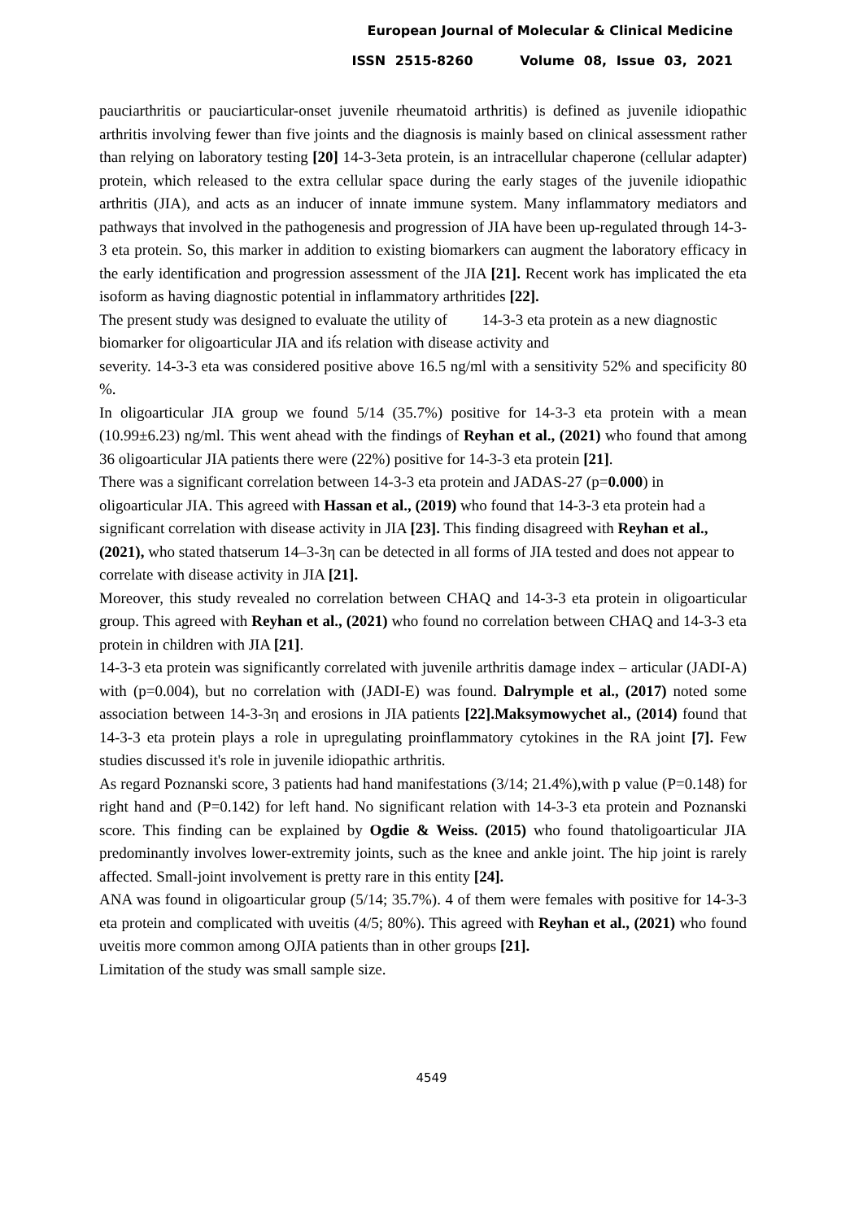European Journal of Molecular & Clinical Medicine
ISSN 2515-8260 Volume 08, Issue 03, 2021
pauciarthritis or pauciarticular-onset juvenile rheumatoid arthritis) is defined as juvenile idiopathic arthritis involving fewer than five joints and the diagnosis is mainly based on clinical assessment rather than relying on laboratory testing [20] 14-3-3eta protein, is an intracellular chaperone (cellular adapter) protein, which released to the extra cellular space during the early stages of the juvenile idiopathic arthritis (JIA), and acts as an inducer of innate immune system. Many inflammatory mediators and pathways that involved in the pathogenesis and progression of JIA have been up-regulated through 14-3-3 eta protein. So, this marker in addition to existing biomarkers can augment the laboratory efficacy in the early identification and progression assessment of the JIA [21]. Recent work has implicated the eta isoform as having diagnostic potential in inflammatory arthritides [22].
The present study was designed to evaluate the utility of 14-3-3 eta protein as a new diagnostic biomarker for oligoarticular JIA and it́s relation with disease activity and
severity. 14-3-3 eta was considered positive above 16.5 ng/ml with a sensitivity 52% and specificity 80 %.
In oligoarticular JIA group we found 5/14 (35.7%) positive for 14-3-3 eta protein with a mean (10.99±6.23) ng/ml. This went ahead with the findings of Reyhan et al., (2021) who found that among 36 oligoarticular JIA patients there were (22%) positive for 14-3-3 eta protein [21].
There was a significant correlation between 14-3-3 eta protein and JADAS-27 (p=0.000) in oligoarticular JIA. This agreed with Hassan et al., (2019) who found that 14-3-3 eta protein had a significant correlation with disease activity in JIA [23]. This finding disagreed with Reyhan et al., (2021), who stated thatserum 14–3-3η can be detected in all forms of JIA tested and does not appear to correlate with disease activity in JIA [21].
Moreover, this study revealed no correlation between CHAQ and 14-3-3 eta protein in oligoarticular group. This agreed with Reyhan et al., (2021) who found no correlation between CHAQ and 14-3-3 eta protein in children with JIA [21].
14-3-3 eta protein was significantly correlated with juvenile arthritis damage index – articular (JADI-A) with (p=0.004), but no correlation with (JADI-E) was found. Dalrymple et al., (2017) noted some association between 14-3-3η and erosions in JIA patients [22].Maksymowychet al., (2014) found that 14-3-3 eta protein plays a role in upregulating proinflammatory cytokines in the RA joint [7]. Few studies discussed it's role in juvenile idiopathic arthritis.
As regard Poznanski score, 3 patients had hand manifestations (3/14; 21.4%),with p value (P=0.148) for right hand and (P=0.142) for left hand. No significant relation with 14-3-3 eta protein and Poznanski score. This finding can be explained by Ogdie & Weiss. (2015) who found thatoligoarticular JIA predominantly involves lower-extremity joints, such as the knee and ankle joint. The hip joint is rarely affected. Small-joint involvement is pretty rare in this entity [24].
ANA was found in oligoarticular group (5/14; 35.7%). 4 of them were females with positive for 14-3-3 eta protein and complicated with uveitis (4/5; 80%). This agreed with Reyhan et al., (2021) who found uveitis more common among OJIA patients than in other groups [21].
Limitation of the study was small sample size.
4549